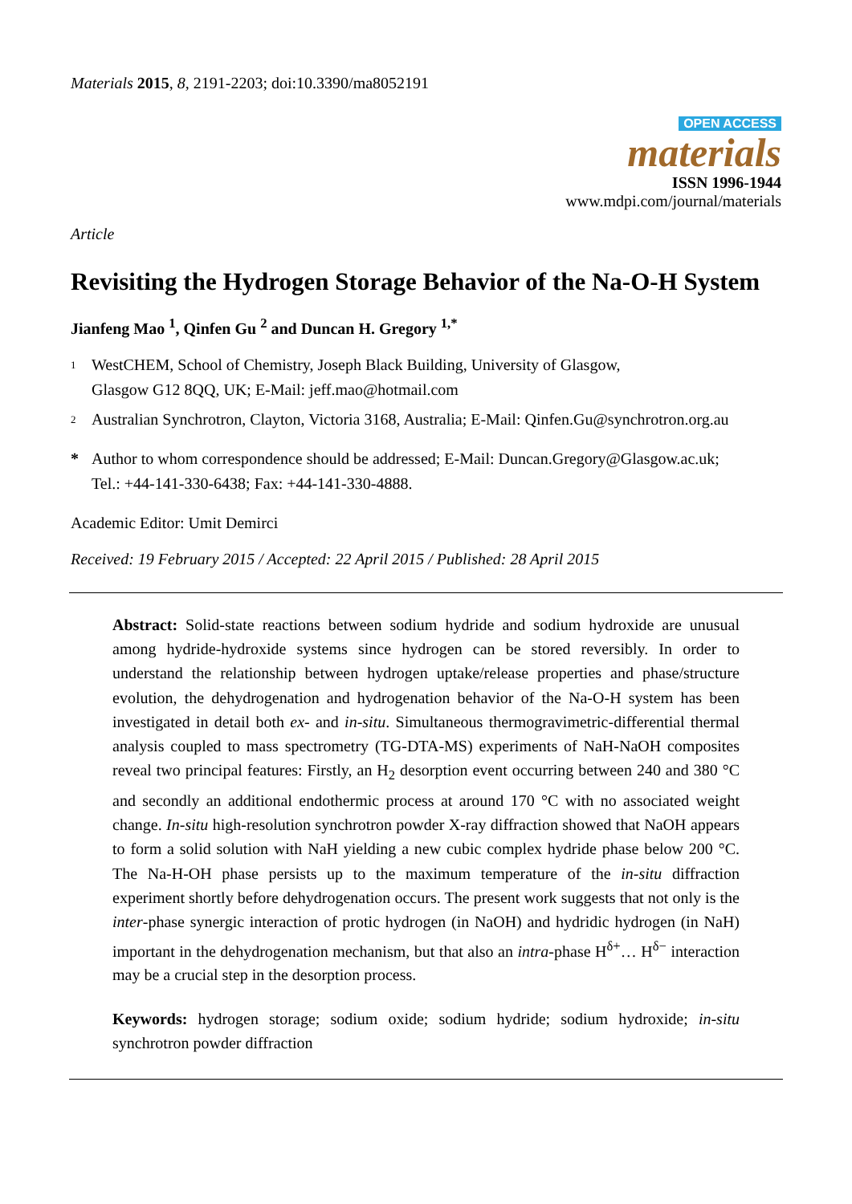Materials 2015, 8, 2191-2203; doi:10.3390/ma8052191
OPEN ACCESS
materials
ISSN 1996-1944
www.mdpi.com/journal/materials
Article
Revisiting the Hydrogen Storage Behavior of the Na-O-H System
Jianfeng Mao <sup>1</sup>, Qinfen Gu <sup>2</sup> and Duncan H. Gregory <sup>1,*</sup>
1 WestCHEM, School of Chemistry, Joseph Black Building, University of Glasgow,
Glasgow G12 8QQ, UK; E-Mail: jeff.mao@hotmail.com
2 Australian Synchrotron, Clayton, Victoria 3168, Australia; E-Mail: Qinfen.Gu@synchrotron.org.au
* Author to whom correspondence should be addressed; E-Mail: Duncan.Gregory@Glasgow.ac.uk;
Tel.: +44-141-330-6438; Fax: +44-141-330-4888.
Academic Editor: Umit Demirci
Received: 19 February 2015 / Accepted: 22 April 2015 / Published: 28 April 2015
Abstract: Solid-state reactions between sodium hydride and sodium hydroxide are unusual among hydride-hydroxide systems since hydrogen can be stored reversibly. In order to understand the relationship between hydrogen uptake/release properties and phase/structure evolution, the dehydrogenation and hydrogenation behavior of the Na-O-H system has been investigated in detail both ex- and in-situ. Simultaneous thermogravimetric-differential thermal analysis coupled to mass spectrometry (TG-DTA-MS) experiments of NaH-NaOH composites reveal two principal features: Firstly, an H<sub>2</sub> desorption event occurring between 240 and 380 °C and secondly an additional endothermic process at around 170 °C with no associated weight change. In-situ high-resolution synchrotron powder X-ray diffraction showed that NaOH appears to form a solid solution with NaH yielding a new cubic complex hydride phase below 200 °C. The Na-H-OH phase persists up to the maximum temperature of the in-situ diffraction experiment shortly before dehydrogenation occurs. The present work suggests that not only is the inter-phase synergic interaction of protic hydrogen (in NaOH) and hydridic hydrogen (in NaH) important in the dehydrogenation mechanism, but that also an intra-phase H<sup>δ+</sup>… H<sup>δ−</sup> interaction may be a crucial step in the desorption process.
Keywords: hydrogen storage; sodium oxide; sodium hydride; sodium hydroxide; in-situ synchrotron powder diffraction